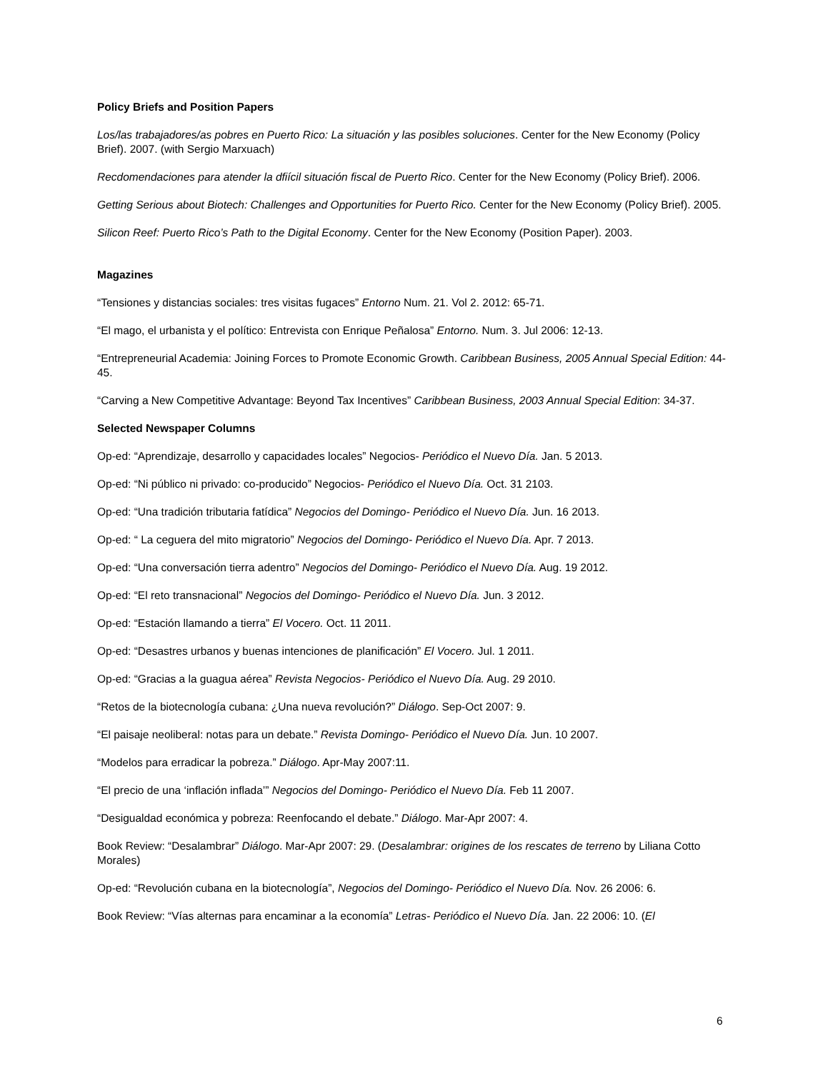Policy Briefs and Position Papers
Los/las trabajadores/as pobres en Puerto Rico: La situación y las posibles soluciones. Center for the New Economy (Policy Brief). 2007. (with Sergio Marxuach)
Recdomendaciones para atender la dfiícil situación fiscal de Puerto Rico. Center for the New Economy (Policy Brief). 2006.
Getting Serious about Biotech: Challenges and Opportunities for Puerto Rico. Center for the New Economy (Policy Brief). 2005.
Silicon Reef: Puerto Rico’s Path to the Digital Economy. Center for the New Economy (Position Paper). 2003.
Magazines
“Tensiones y distancias sociales: tres visitas fugaces” Entorno Num. 21. Vol 2. 2012: 65-71.
“El mago, el urbanista y el político: Entrevista con Enrique Peñalosa” Entorno. Num. 3. Jul 2006: 12-13.
“Entrepreneurial Academia: Joining Forces to Promote Economic Growth. Caribbean Business, 2005 Annual Special Edition: 44-45.
“Carving a New Competitive Advantage: Beyond Tax Incentives” Caribbean Business, 2003 Annual Special Edition: 34-37.
Selected Newspaper Columns
Op-ed: “Aprendizaje, desarrollo y capacidades locales” Negocios- Periódico el Nuevo Día. Jan. 5 2013.
Op-ed: “Ni público ni privado: co-producido” Negocios- Periódico el Nuevo Día. Oct. 31 2103.
Op-ed: “Una tradición tributaria fatídica” Negocios del Domingo- Periódico el Nuevo Día. Jun. 16 2013.
Op-ed: “ La ceguera del mito migratorio” Negocios del Domingo- Periódico el Nuevo Día. Apr. 7 2013.
Op-ed: “Una conversación tierra adentro” Negocios del Domingo- Periódico el Nuevo Día. Aug. 19 2012.
Op-ed: “El reto transnacional” Negocios del Domingo- Periódico el Nuevo Día. Jun. 3 2012.
Op-ed: “Estación llamando a tierra” El Vocero. Oct. 11 2011.
Op-ed: “Desastres urbanos y buenas intenciones de planificación” El Vocero. Jul. 1 2011.
Op-ed: “Gracias a la guagua aérea” Revista Negocios- Periódico el Nuevo Día. Aug. 29 2010.
“Retos de la biotecnología cubana: ¿Una nueva revolución?” Diálogo. Sep-Oct 2007: 9.
“El paisaje neoliberal: notas para un debate.” Revista Domingo- Periódico el Nuevo Día. Jun. 10 2007.
“Modelos para erradicar la pobreza.” Diálogo. Apr-May 2007:11.
“El precio de una ‘inflación inflada’” Negocios del Domingo- Periódico el Nuevo Día. Feb 11 2007.
“Desigualdad económica y pobreza: Reenfocando el debate.” Diálogo. Mar-Apr 2007: 4.
Book Review: “Desalambrar” Diálogo. Mar-Apr 2007: 29. (Desalambrar: origines de los rescates de terreno by Liliana Cotto Morales)
Op-ed: “Revolución cubana en la biotecnología”, Negocios del Domingo- Periódico el Nuevo Día. Nov. 26 2006: 6.
Book Review: “Vías alternas para encaminar a la economía” Letras- Periódico el Nuevo Día. Jan. 22 2006: 10. (El
6